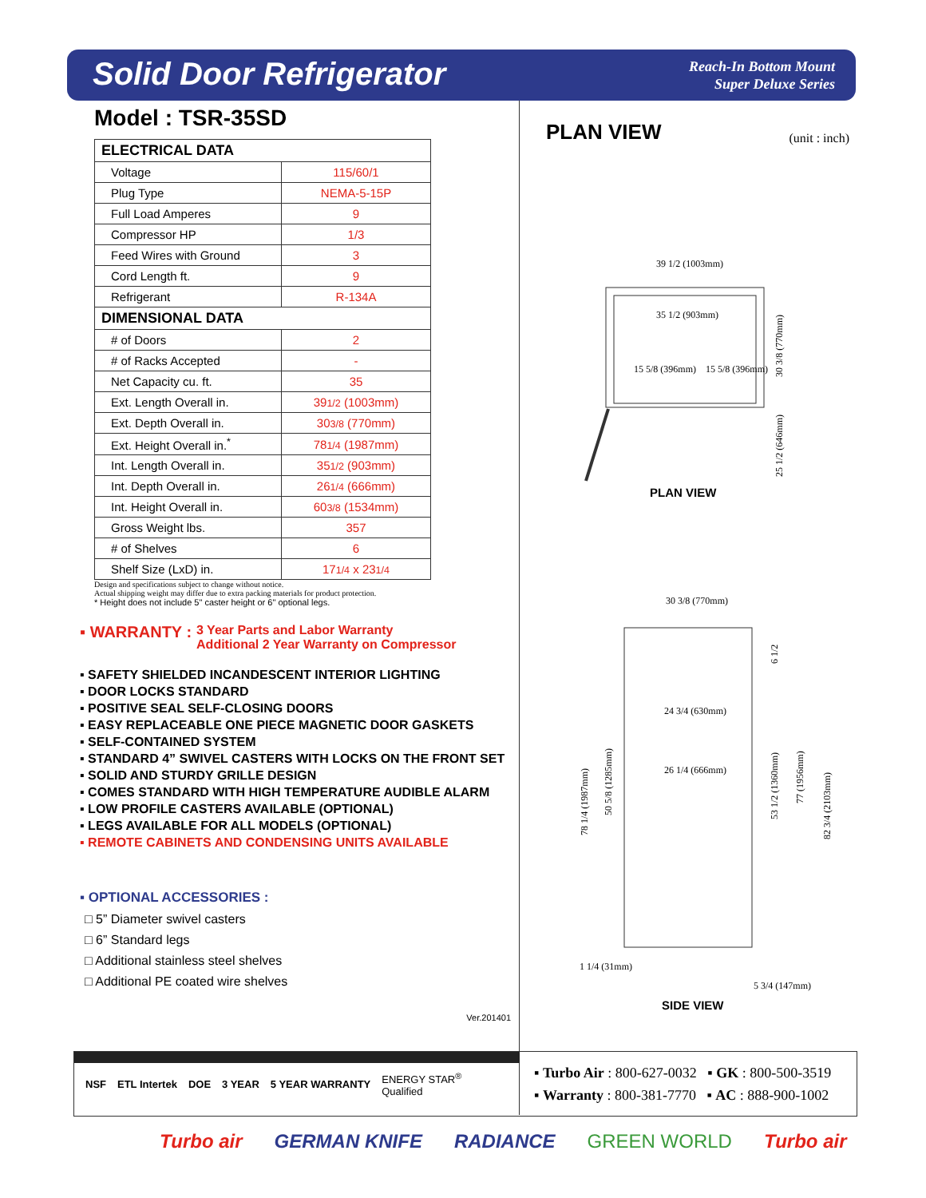Solid Door Refrigerator
Reach-In Bottom Mount
Super Deluxe Series
Model : TSR-35SD
| ELECTRICAL DATA | |
| --- | --- |
| Voltage | 115/60/1 |
| Plug Type | NEMA-5-15P |
| Full Load Amperes | 9 |
| Compressor HP | 1/3 |
| Feed Wires with Ground | 3 |
| Cord Length ft. | 9 |
| Refrigerant | R-134A |
| DIMENSIONAL DATA | |
| # of Doors | 2 |
| # of Racks Accepted | - |
| Net Capacity cu. ft. | 35 |
| Ext. Length Overall in. | 39 1/2 (1003mm) |
| Ext. Depth Overall in. | 30 3/8 (770mm) |
| Ext. Height Overall in.<sup>*</sup> | 78 1/4 (1987mm) |
| Int. Length Overall in. | 35 1/2 (903mm) |
| Int. Depth Overall in. | 26 1/4 (666mm) |
| Int. Height Overall in. | 60 3/8 (1534mm) |
| Gross Weight lbs. | 357 |
| # of Shelves | 6 |
| Shelf Size (LxD) in. | 17 1/4 x 23 1/4 |
Design and specifications subject to change without notice.
Actual shipping weight may differ due to extra packing materials for product protection.
* Height does not include 5" caster height or 6" optional legs.
▪ WARRANTY : 3 Year Parts and Labor Warranty
Additional 2 Year Warranty on Compressor
▪ SAFETY SHIELDED INCANDESCENT INTERIOR LIGHTING
▪ DOOR LOCKS STANDARD
▪ POSITIVE SEAL SELF-CLOSING DOORS
▪ EASY REPLACEABLE ONE PIECE MAGNETIC DOOR GASKETS
▪ SELF-CONTAINED SYSTEM
▪ STANDARD 4” SWIVEL CASTERS WITH LOCKS ON THE FRONT SET
▪ SOLID AND STURDY GRILLE DESIGN
▪ COMES STANDARD WITH HIGH TEMPERATURE AUDIBLE ALARM
▪ LOW PROFILE CASTERS AVAILABLE (OPTIONAL)
▪ LEGS AVAILABLE FOR ALL MODELS (OPTIONAL)
▪ REMOTE CABINETS AND CONDENSING UNITS AVAILABLE
▪ OPTIONAL ACCESSORIES :
□ 5” Diameter swivel casters
□ 6” Standard legs
□ Additional stainless steel shelves
□ Additional PE coated wire shelves
Ver.201401
PLAN VIEW (unit : inch)
39 1/2 (1003mm)
35 1/2 (903mm)
15 5/8 (396mm)
15 5/8 (396mm)
30 3/8 (770mm)
25 1/2 (646mm)
PLAN VIEW
30 3/8 (770mm)
24 3/4 (630mm)
26 1/4 (666mm)
78 1/4 (1987mm)
50 5/8 (1285mm)
53 1/2 (1360mm)
77 (1956mm)
82 3/4 (2103mm)
6 1/2
1 1/4 (31mm)
5 3/4 (147mm)
SIDE VIEW
NSF ETL Intertek DOE 3 YEAR 5 YEAR WARRANTY ENERGY STAR<sup>®</sup>
Qualified
▪ Turbo Air : 800-627-0032 ▪ GK : 800-500-3519
▪ Warranty : 800-381-7770 ▪ AC : 888-900-1002
Turbo air GERMAN KNIFE RADIANCE GREEN WORLD Turbo air